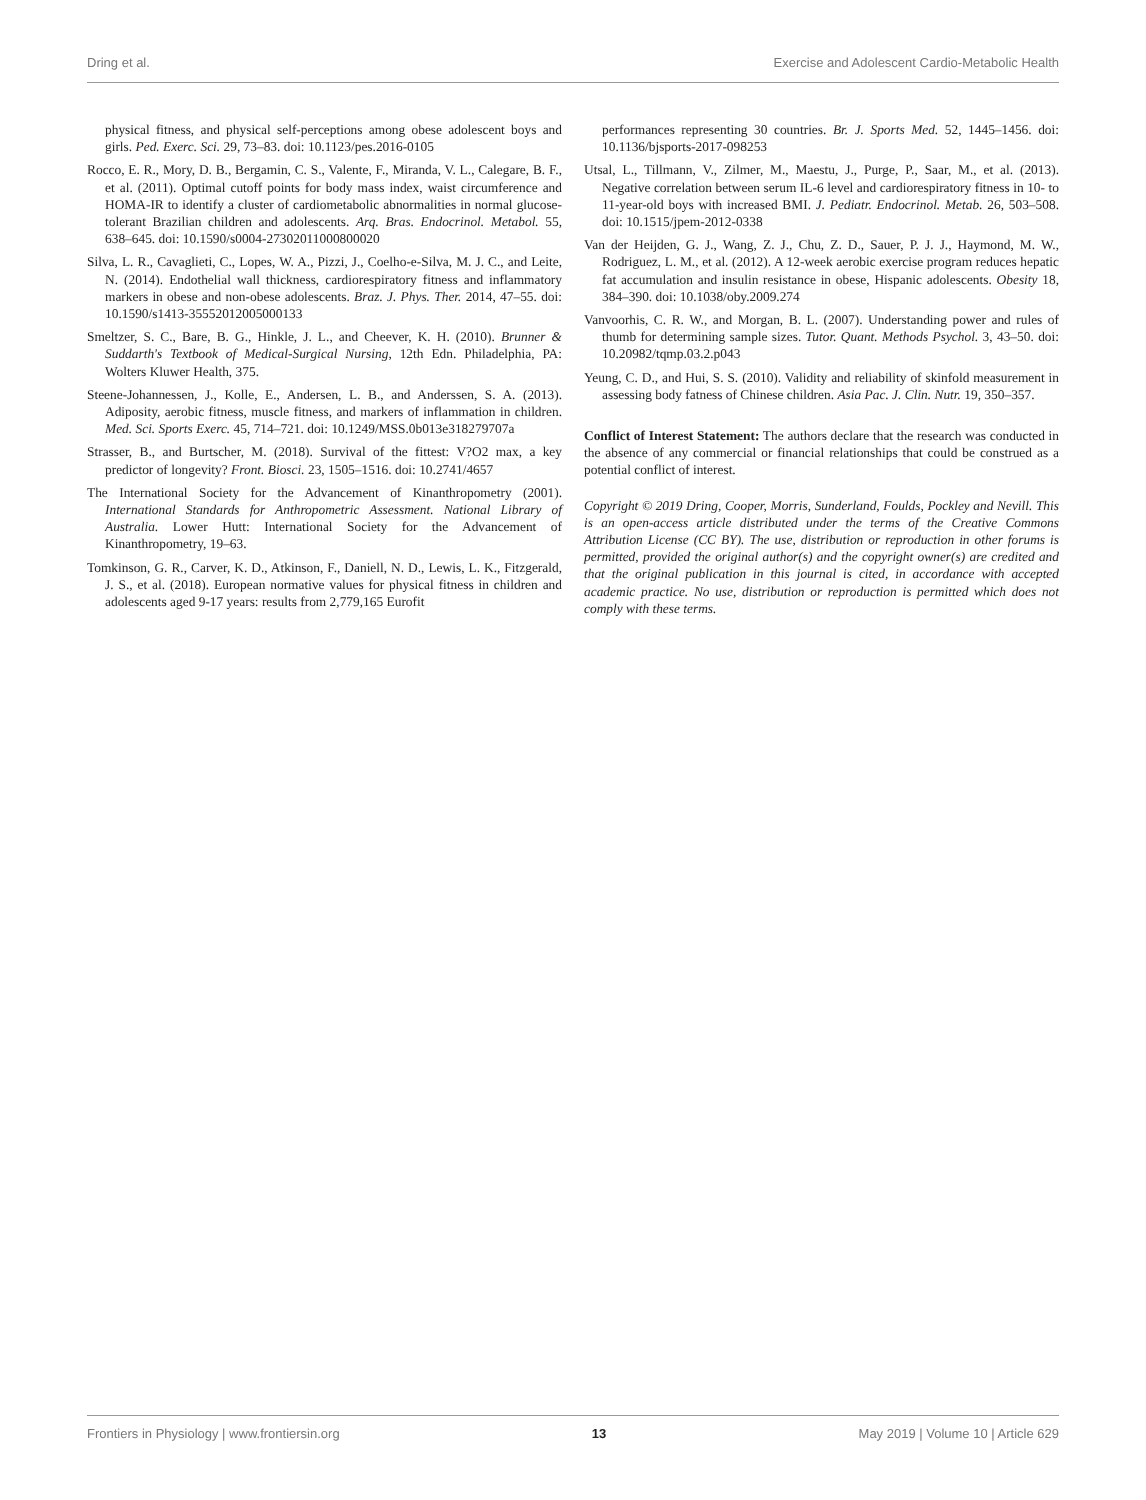Dring et al. Exercise and Adolescent Cardio-Metabolic Health
physical fitness, and physical self-perceptions among obese adolescent boys and girls. Ped. Exerc. Sci. 29, 73–83. doi: 10.1123/pes.2016-0105
Rocco, E. R., Mory, D. B., Bergamin, C. S., Valente, F., Miranda, V. L., Calegare, B. F., et al. (2011). Optimal cutoff points for body mass index, waist circumference and HOMA-IR to identify a cluster of cardiometabolic abnormalities in normal glucose-tolerant Brazilian children and adolescents. Arq. Bras. Endocrinol. Metabol. 55, 638–645. doi: 10.1590/s0004-27302011000800020
Silva, L. R., Cavaglieti, C., Lopes, W. A., Pizzi, J., Coelho-e-Silva, M. J. C., and Leite, N. (2014). Endothelial wall thickness, cardiorespiratory fitness and inflammatory markers in obese and non-obese adolescents. Braz. J. Phys. Ther. 2014, 47–55. doi: 10.1590/s1413-35552012005000133
Smeltzer, S. C., Bare, B. G., Hinkle, J. L., and Cheever, K. H. (2010). Brunner & Suddarth's Textbook of Medical-Surgical Nursing, 12th Edn. Philadelphia, PA: Wolters Kluwer Health, 375.
Steene-Johannessen, J., Kolle, E., Andersen, L. B., and Anderssen, S. A. (2013). Adiposity, aerobic fitness, muscle fitness, and markers of inflammation in children. Med. Sci. Sports Exerc. 45, 714–721. doi: 10.1249/MSS.0b013e318279707a
Strasser, B., and Burtscher, M. (2018). Survival of the fittest: V?O2 max, a key predictor of longevity? Front. Biosci. 23, 1505–1516. doi: 10.2741/4657
The International Society for the Advancement of Kinanthropometry (2001). International Standards for Anthropometric Assessment. National Library of Australia. Lower Hutt: International Society for the Advancement of Kinanthropometry, 19–63.
Tomkinson, G. R., Carver, K. D., Atkinson, F., Daniell, N. D., Lewis, L. K., Fitzgerald, J. S., et al. (2018). European normative values for physical fitness in children and adolescents aged 9-17 years: results from 2,779,165 Eurofit
performances representing 30 countries. Br. J. Sports Med. 52, 1445–1456. doi: 10.1136/bjsports-2017-098253
Utsal, L., Tillmann, V., Zilmer, M., Maestu, J., Purge, P., Saar, M., et al. (2013). Negative correlation between serum IL-6 level and cardiorespiratory fitness in 10- to 11-year-old boys with increased BMI. J. Pediatr. Endocrinol. Metab. 26, 503–508. doi: 10.1515/jpem-2012-0338
Van der Heijden, G. J., Wang, Z. J., Chu, Z. D., Sauer, P. J. J., Haymond, M. W., Rodriguez, L. M., et al. (2012). A 12-week aerobic exercise program reduces hepatic fat accumulation and insulin resistance in obese, Hispanic adolescents. Obesity 18, 384–390. doi: 10.1038/oby.2009.274
Vanvoorhis, C. R. W., and Morgan, B. L. (2007). Understanding power and rules of thumb for determining sample sizes. Tutor. Quant. Methods Psychol. 3, 43–50. doi: 10.20982/tqmp.03.2.p043
Yeung, C. D., and Hui, S. S. (2010). Validity and reliability of skinfold measurement in assessing body fatness of Chinese children. Asia Pac. J. Clin. Nutr. 19, 350–357.
Conflict of Interest Statement: The authors declare that the research was conducted in the absence of any commercial or financial relationships that could be construed as a potential conflict of interest.
Copyright © 2019 Dring, Cooper, Morris, Sunderland, Foulds, Pockley and Nevill. This is an open-access article distributed under the terms of the Creative Commons Attribution License (CC BY). The use, distribution or reproduction in other forums is permitted, provided the original author(s) and the copyright owner(s) are credited and that the original publication in this journal is cited, in accordance with accepted academic practice. No use, distribution or reproduction is permitted which does not comply with these terms.
Frontiers in Physiology | www.frontiersin.org 13 May 2019 | Volume 10 | Article 629